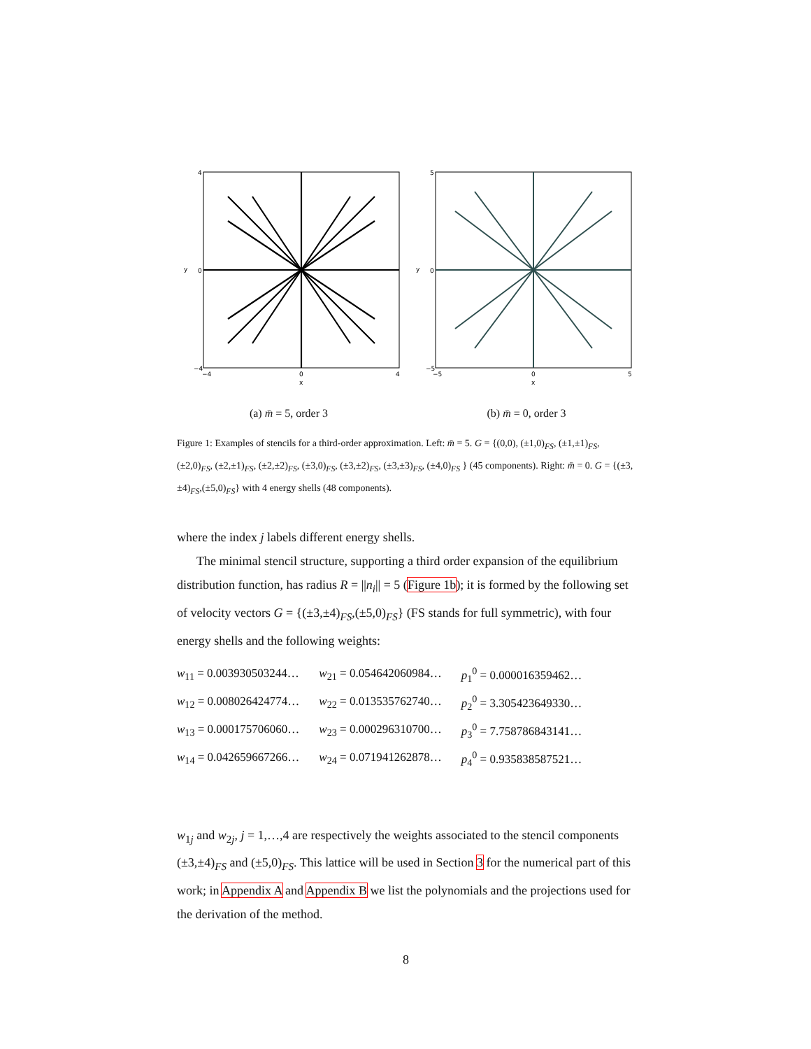4
0
−4
−4
0
4
x
y
(a) m̄ = 5, order 3
5
0
−5
−5
0
5
x
y
(b) m̄ = 0, order 3
Figure 1: Examples of stencils for a third-order approximation. Left: m̄ = 5. G = {(0,0), (±1,0)<sub>FS</sub>, (±1,±1)<sub>FS</sub>, (±2,0)<sub>FS</sub>, (±2,±1)<sub>FS</sub>, (±2,±2)<sub>FS</sub>, (±3,0)<sub>FS</sub>, (±3,±2)<sub>FS</sub>, (±3,±3)<sub>FS</sub>, (±4,0)<sub>FS</sub> } (45 components). Right: m̄ = 0. G = {(±3,±4)<sub>FS</sub>,(±5,0)<sub>FS</sub>} with 4 energy shells (48 components).
where the index j labels different energy shells.
The minimal stencil structure, supporting a third order expansion of the equilibrium distribution function, has radius R = ||n<sub>i</sub>|| = 5 (Figure 1b); it is formed by the following set of velocity vectors G = {(±3,±4)<sub>FS</sub>,(±5,0)<sub>FS</sub>} (FS stands for full symmetric), with four energy shells and the following weights:
| w<sub>11</sub> = 0.003930503244… | w<sub>21</sub> = 0.054642060984… | p<sub>1</sub><sup>0</sup> = 0.000016359462… |
| w<sub>12</sub> = 0.008026424774… | w<sub>22</sub> = 0.013535762740… | p<sub>2</sub><sup>0</sup> = 3.305423649330… |
| w<sub>13</sub> = 0.000175706060… | w<sub>23</sub> = 0.000296310700… | p<sub>3</sub><sup>0</sup> = 7.758786843141… |
| w<sub>14</sub> = 0.042659667266… | w<sub>24</sub> = 0.071941262878… | p<sub>4</sub><sup>0</sup> = 0.935838587521… |
w<sub>1j</sub> and w<sub>2j</sub>, j = 1,…,4 are respectively the weights associated to the stencil components (±3,±4)<sub>FS</sub> and (±5,0)<sub>FS</sub>. This lattice will be used in Section 3 for the numerical part of this work; in Appendix A and Appendix B we list the polynomials and the projections used for the derivation of the method.
8